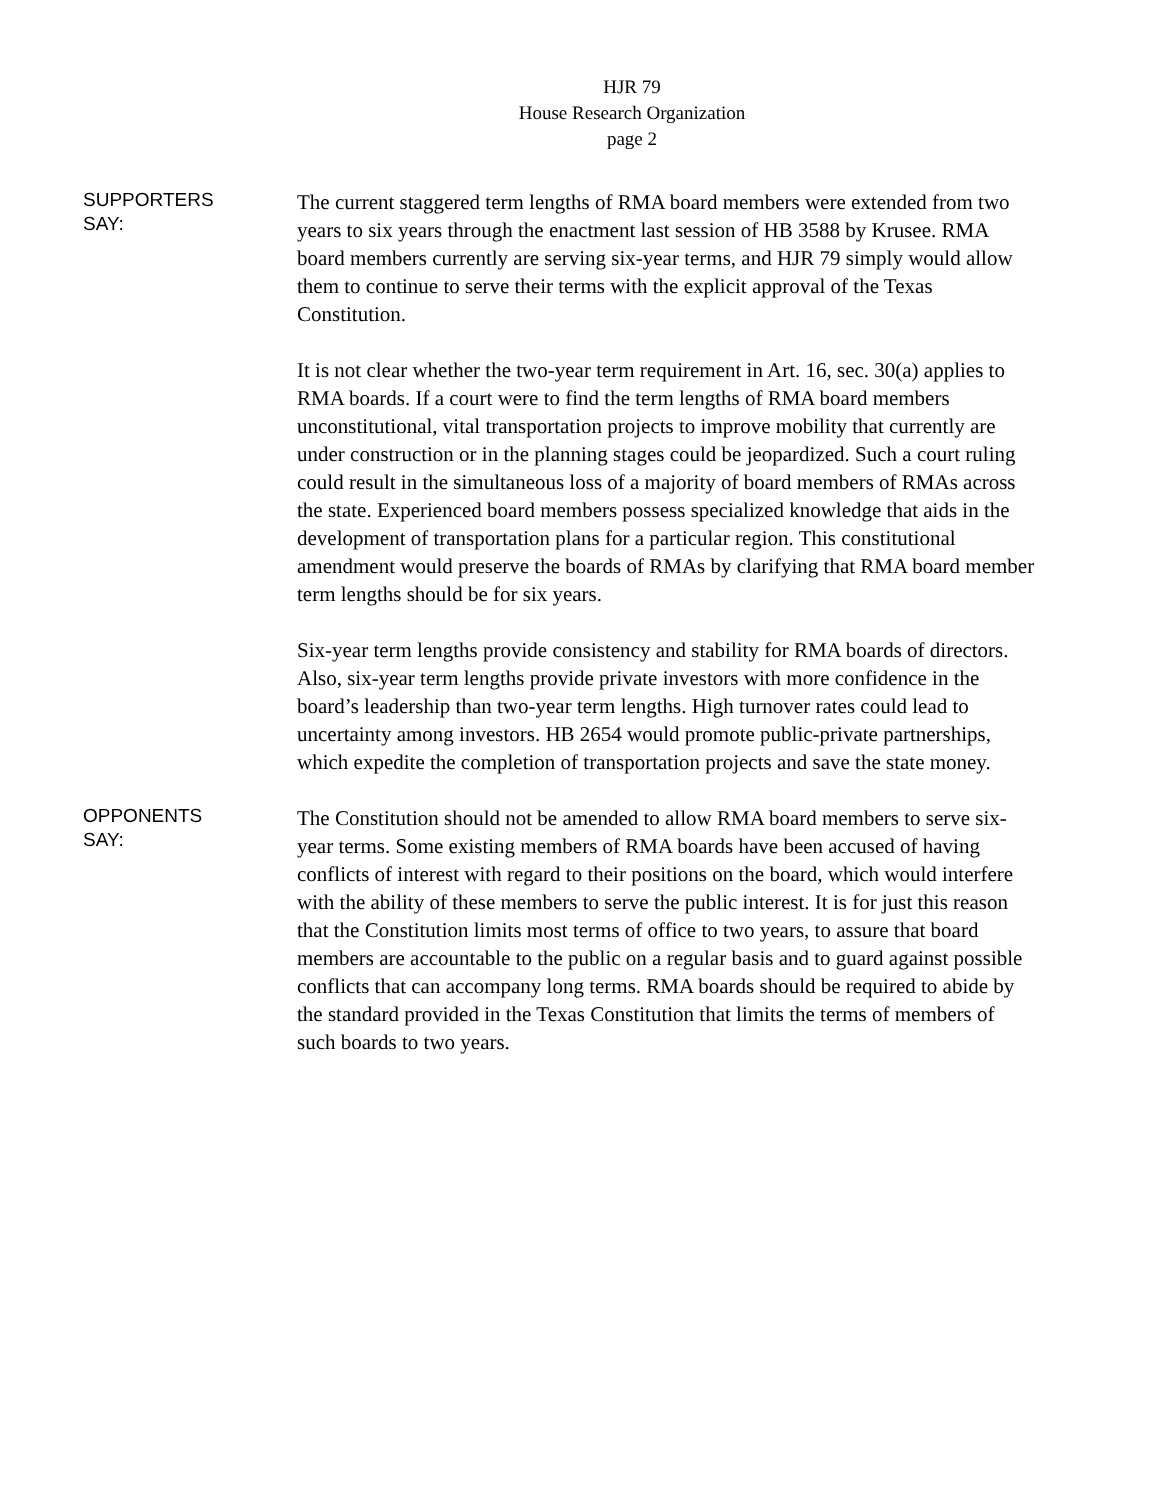HJR 79
House Research Organization
page 2
SUPPORTERS
SAY:
The current staggered term lengths of RMA board members were extended from two years to six years through the enactment last session of HB 3588 by Krusee. RMA board members currently are serving six-year terms, and HJR 79 simply would allow them to continue to serve their terms with the explicit approval of the Texas Constitution.
It is not clear whether the two-year term requirement in Art. 16, sec. 30(a) applies to RMA boards. If a court were to find the term lengths of RMA board members unconstitutional, vital transportation projects to improve mobility that currently are under construction or in the planning stages could be jeopardized. Such a court ruling could result in the simultaneous loss of a majority of board members of RMAs across the state. Experienced board members possess specialized knowledge that aids in the development of transportation plans for a particular region. This constitutional amendment would preserve the boards of RMAs by clarifying that RMA board member term lengths should be for six years.
Six-year term lengths provide consistency and stability for RMA boards of directors. Also, six-year term lengths provide private investors with more confidence in the board’s leadership than two-year term lengths. High turnover rates could lead to uncertainty among investors. HB 2654 would promote public-private partnerships, which expedite the completion of transportation projects and save the state money.
OPPONENTS
SAY:
The Constitution should not be amended to allow RMA board members to serve six-year terms. Some existing members of RMA boards have been accused of having conflicts of interest with regard to their positions on the board, which would interfere with the ability of these members to serve the public interest. It is for just this reason that the Constitution limits most terms of office to two years, to assure that board members are accountable to the public on a regular basis and to guard against possible conflicts that can accompany long terms. RMA boards should be required to abide by the standard provided in the Texas Constitution that limits the terms of members of such boards to two years.